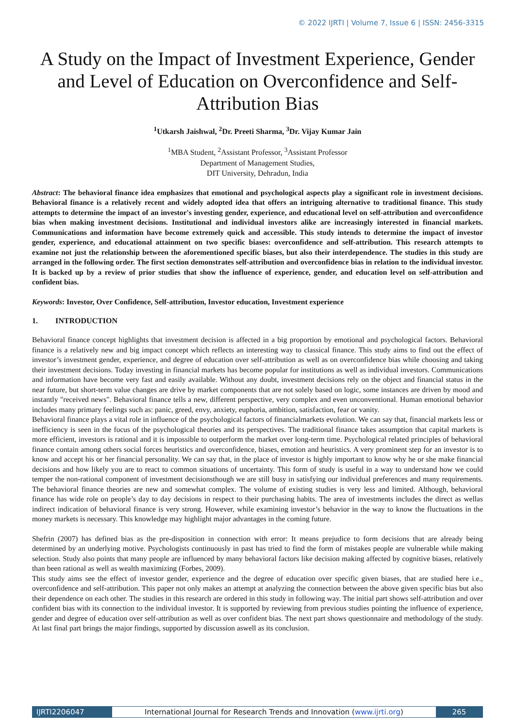© 2022 IJRTI | Volume 7, Issue 6 | ISSN: 2456-3315
A Study on the Impact of Investment Experience, Gender and Level of Education on Overconfidence and Self-Attribution Bias
<sup>1</sup> Utkarsh Jaishwal, <sup>2</sup>Dr. Preeti Sharma, <sup>3</sup>Dr. Vijay Kumar Jain
<sup>1</sup> MBA Student, <sup>2</sup>Assistant Professor, <sup>3</sup>Assistant Professor
Department of Management Studies,
DIT University, Dehradun, India
Abstract: The behavioral finance idea emphasizes that emotional and psychological aspects play a significant role in investment decisions. Behavioral finance is a relatively recent and widely adopted idea that offers an intriguing alternative to traditional finance. This study attempts to determine the impact of an investor's investing gender, experience, and educational level on self-attribution and overconfidence bias when making investment decisions. Institutional and individual investors alike are increasingly interested in financial markets. Communications and information have become extremely quick and accessible. This study intends to determine the impact of investor gender, experience, and educational attainment on two specific biases: overconfidence and self-attribution. This research attempts to examine not just the relationship between the aforementioned specific biases, but also their interdependence. The studies in this study are arranged in the following order. The first section demonstrates self-attribution and overconfidence bias in relation to the individual investor. It is backed up by a review of prior studies that show the influence of experience, gender, and education level on self-attribution and confident bias.
Keywords: Investor, Over Confidence, Self-attribution, Investor education, Investment experience
1. INTRODUCTION
Behavioral finance concept highlights that investment decision is affected in a big proportion by emotional and psychological factors. Behavioral finance is a relatively new and big impact concept which reflects an interesting way to classical finance. This study aims to find out the effect of investor’s investment gender, experience, and degree of education over self-attribution as well as on overconfidence bias while choosing and taking their investment decisions. Today investing in financial markets has become popular for institutions as well as individual investors. Communications and information have become very fast and easily available. Without any doubt, investment decisions rely on the object and financial status in the near future, but short-term value changes are drive by market components that are not solely based on logic, some instances are driven by mood and instantly "received news". Behavioral finance tells a new, different perspective, very complex and even unconventional. Human emotional behavior includes many primary feelings such as: panic, greed, envy, anxiety, euphoria, ambition, satisfaction, fear or vanity.
Behavioral finance plays a vital role in influence of the psychological factors of financialmarkets evolution. We can say that, financial markets less or inefficiency is seen in the focus of the psychological theories and its perspectives. The traditional finance takes assumption that capital markets is more efficient, investors is rational and it is impossible to outperform the market over long-term time. Psychological related principles of behavioral finance contain among others social forces heuristics and overconfidence, biases, emotion and heuristics. A very prominent step for an investor is to know and accept his or her financial personality. We can say that, in the place of investor is highly important to know why he or she make financial decisions and how likely you are to react to common situations of uncertainty. This form of study is useful in a way to understand how we could temper the non-rational component of investment decisionsthough we are still busy in satisfying our individual preferences and many requirements. The behavioral finance theories are new and somewhat complex. The volume of existing studies is very less and limited. Although, behavioral finance has wide role on people’s day to day decisions in respect to their purchasing habits. The area of investments includes the direct as wellas indirect indication of behavioral finance is very strong. However, while examining investor’s behavior in the way to know the fluctuations in the money markets is necessary. This knowledge may highlight major advantages in the coming future.
Shefrin (2007) has defined bias as the pre-disposition in connection with error: It means prejudice to form decisions that are already being determined by an underlying motive. Psychologists continuously in past has tried to find the form of mistakes people are vulnerable while making selection. Study also points that many people are influenced by many behavioral factors like decision making affected by cognitive biases, relatively than been rational as well as wealth maximizing (Forbes, 2009).
This study aims see the effect of investor gender, experience and the degree of education over specific given biases, that are studied here i.e., overconfidence and self-attribution. This paper not only makes an attempt at analyzing the connection between the above given specific bias but also their dependence on each other. The studies in this research are ordered in this study in following way. The initial part shows self-attribution and over confident bias with its connection to the individual investor. It is supported by reviewing from previous studies pointing the influence of experience, gender and degree of education over self-attribution as well as over confident bias. The next part shows questionnaire and methodology of the study. At last final part brings the major findings, supported by discussion aswell as its conclusion.
IJRTI2206047 International Journal for Research Trends and Innovation (www.ijrti.org)
265